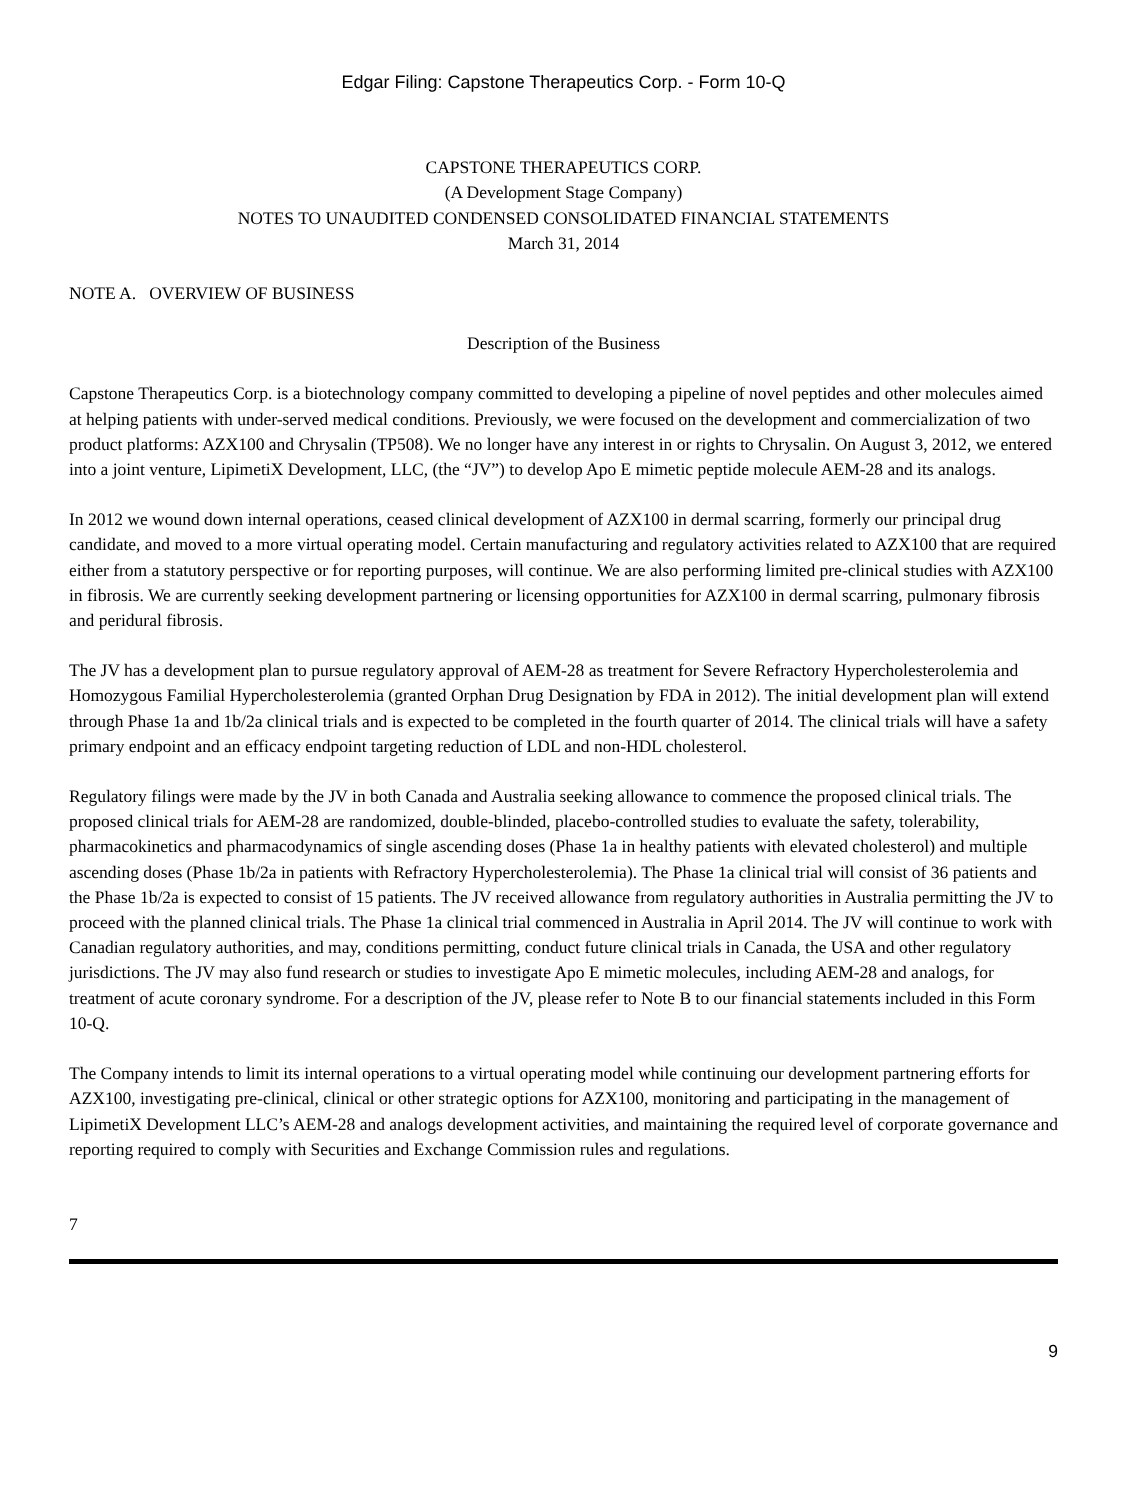Edgar Filing: Capstone Therapeutics Corp. - Form 10-Q
CAPSTONE THERAPEUTICS CORP.
(A Development Stage Company)
NOTES TO UNAUDITED CONDENSED CONSOLIDATED FINANCIAL STATEMENTS
March 31, 2014
NOTE A. OVERVIEW OF BUSINESS
Description of the Business
Capstone Therapeutics Corp. is a biotechnology company committed to developing a pipeline of novel peptides and other molecules aimed at helping patients with under-served medical conditions. Previously, we were focused on the development and commercialization of two product platforms: AZX100 and Chrysalin (TP508). We no longer have any interest in or rights to Chrysalin. On August 3, 2012, we entered into a joint venture, LipimetiX Development, LLC, (the “JV”) to develop Apo E mimetic peptide molecule AEM-28 and its analogs.
In 2012 we wound down internal operations, ceased clinical development of AZX100 in dermal scarring, formerly our principal drug candidate, and moved to a more virtual operating model. Certain manufacturing and regulatory activities related to AZX100 that are required either from a statutory perspective or for reporting purposes, will continue. We are also performing limited pre-clinical studies with AZX100 in fibrosis. We are currently seeking development partnering or licensing opportunities for AZX100 in dermal scarring, pulmonary fibrosis and peridural fibrosis.
The JV has a development plan to pursue regulatory approval of AEM-28 as treatment for Severe Refractory Hypercholesterolemia and Homozygous Familial Hypercholesterolemia (granted Orphan Drug Designation by FDA in 2012). The initial development plan will extend through Phase 1a and 1b/2a clinical trials and is expected to be completed in the fourth quarter of 2014. The clinical trials will have a safety primary endpoint and an efficacy endpoint targeting reduction of LDL and non-HDL cholesterol.
Regulatory filings were made by the JV in both Canada and Australia seeking allowance to commence the proposed clinical trials. The proposed clinical trials for AEM-28 are randomized, double-blinded, placebo-controlled studies to evaluate the safety, tolerability, pharmacokinetics and pharmacodynamics of single ascending doses (Phase 1a in healthy patients with elevated cholesterol) and multiple ascending doses (Phase 1b/2a in patients with Refractory Hypercholesterolemia). The Phase 1a clinical trial will consist of 36 patients and the Phase 1b/2a is expected to consist of 15 patients. The JV received allowance from regulatory authorities in Australia permitting the JV to proceed with the planned clinical trials. The Phase 1a clinical trial commenced in Australia in April 2014. The JV will continue to work with Canadian regulatory authorities, and may, conditions permitting, conduct future clinical trials in Canada, the USA and other regulatory jurisdictions. The JV may also fund research or studies to investigate Apo E mimetic molecules, including AEM-28 and analogs, for treatment of acute coronary syndrome. For a description of the JV, please refer to Note B to our financial statements included in this Form 10-Q.
The Company intends to limit its internal operations to a virtual operating model while continuing our development partnering efforts for AZX100, investigating pre-clinical, clinical or other strategic options for AZX100, monitoring and participating in the management of LipimetiX Development LLC’s AEM-28 and analogs development activities, and maintaining the required level of corporate governance and reporting required to comply with Securities and Exchange Commission rules and regulations.
7
9